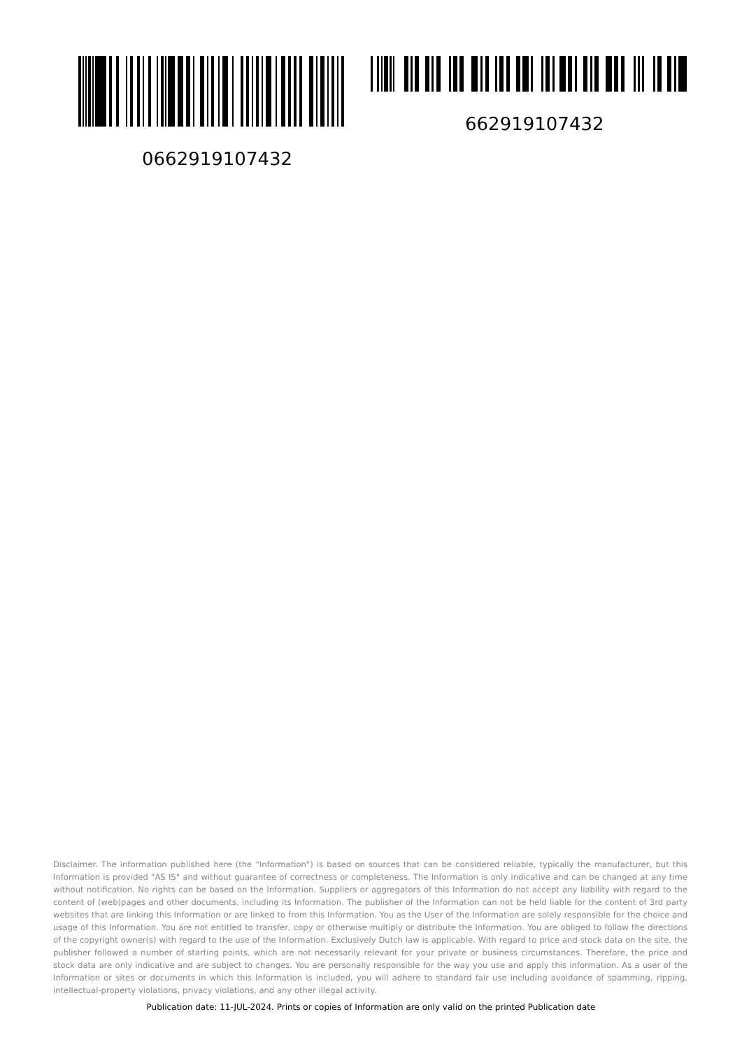0662919107432
662919107432
Disclaimer. The information published here (the "Information") is based on sources that can be considered reliable, typically the manufacturer, but this Information is provided "AS IS" and without guarantee of correctness or completeness. The Information is only indicative and can be changed at any time without notification. No rights can be based on the Information. Suppliers or aggregators of this Information do not accept any liability with regard to the content of (web)pages and other documents, including its Information. The publisher of the Information can not be held liable for the content of 3rd party websites that are linking this Information or are linked to from this Information. You as the User of the Information are solely responsible for the choice and usage of this Information. You are not entitled to transfer, copy or otherwise multiply or distribute the Information. You are obliged to follow the directions of the copyright owner(s) with regard to the use of the Information. Exclusively Dutch law is applicable. With regard to price and stock data on the site, the publisher followed a number of starting points, which are not necessarily relevant for your private or business circumstances. Therefore, the price and stock data are only indicative and are subject to changes. You are personally responsible for the way you use and apply this information. As a user of the Information or sites or documents in which this Information is included, you will adhere to standard fair use including avoidance of spamming, ripping, intellectual-property violations, privacy violations, and any other illegal activity.
Publication date: 11-JUL-2024. Prints or copies of Information are only valid on the printed Publication date